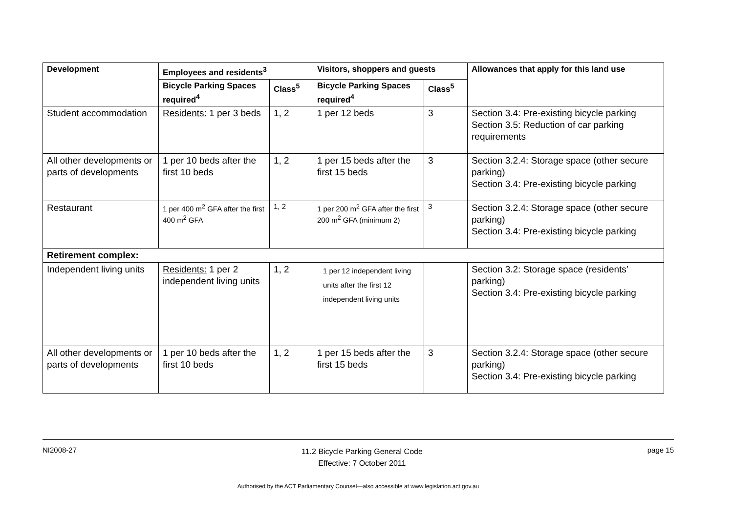| Development | Employees and residents<sup>3</sup> | | Visitors, shoppers and guests | | Allowances that apply for this land use |
| --- | --- | --- | --- | --- | --- |
| | Bicycle Parking Spaces required<sup>4</sup> | Class<sup>5</sup> | Bicycle Parking Spaces required<sup>4</sup> | Class<sup>5</sup> | |
| Student accommodation | Residents: 1 per 3 beds | 1, 2 | 1 per 12 beds | 3 | Section 3.4: Pre-existing bicycle parking Section 3.5: Reduction of car parking requirements |
| All other developments or parts of developments | 1 per 10 beds after the first 10 beds | 1, 2 | 1 per 15 beds after the first 15 beds | 3 | Section 3.2.4: Storage space (other secure parking) Section 3.4: Pre-existing bicycle parking |
| Restaurant | 1 per 400 m<sup>2</sup> GFA after the first 400 m<sup>2</sup> GFA | 1, 2 | 1 per 200 m<sup>2</sup> GFA after the first 200 m<sup>2</sup> GFA (minimum 2) | 3 | Section 3.2.4: Storage space (other secure parking) Section 3.4: Pre-existing bicycle parking |
| Retirement complex: | | | | | |
| Independent living units | Residents: 1 per 2 independent living units | 1, 2 | 1 per 12 independent living units after the first 12 independent living units | | Section 3.2: Storage space (residents’ parking) Section 3.4: Pre-existing bicycle parking |
| All other developments or parts of developments | 1 per 10 beds after the first 10 beds | 1, 2 | 1 per 15 beds after the first 15 beds | 3 | Section 3.2.4: Storage space (other secure parking) Section 3.4: Pre-existing bicycle parking |
NI2008-27 11.2 Bicycle Parking General Code
Effective: 7 October 2011 page 15
Authorised by the ACT Parliamentary Counsel—also accessible at www.legislation.act.gov.au